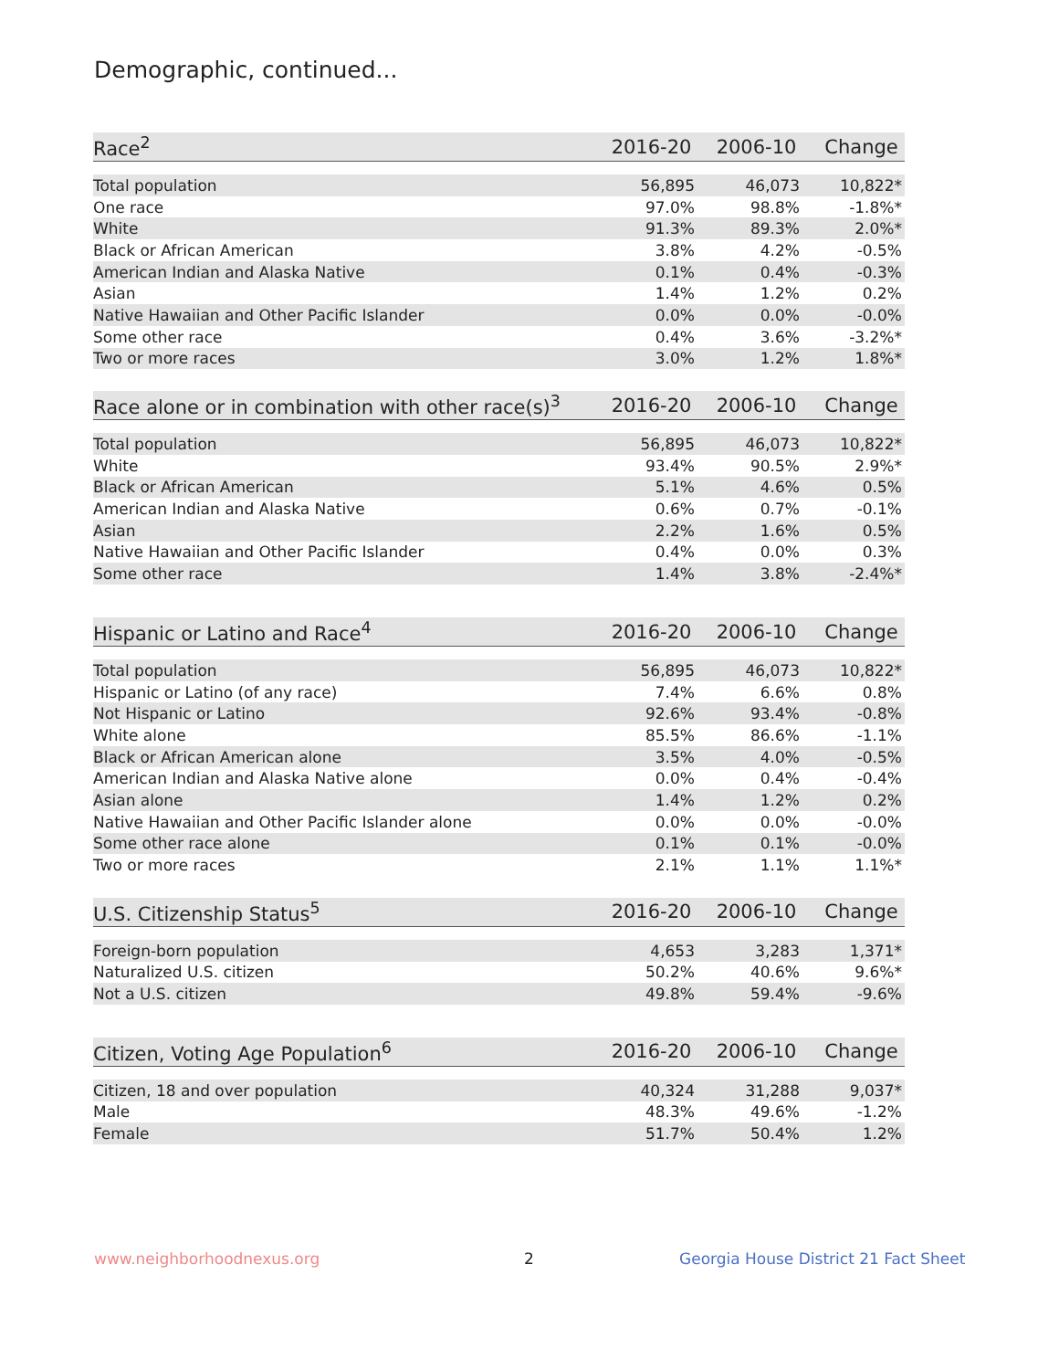Demographic, continued...
| Race<sup>2</sup> | 2016-20 | 2006-10 | Change |
| --- | --- | --- | --- |
| Total population | 56,895 | 46,073 | 10,822* |
| One race | 97.0% | 98.8% | -1.8%* |
| White | 91.3% | 89.3% | 2.0%* |
| Black or African American | 3.8% | 4.2% | -0.5% |
| American Indian and Alaska Native | 0.1% | 0.4% | -0.3% |
| Asian | 1.4% | 1.2% | 0.2% |
| Native Hawaiian and Other Pacific Islander | 0.0% | 0.0% | -0.0% |
| Some other race | 0.4% | 3.6% | -3.2%* |
| Two or more races | 3.0% | 1.2% | 1.8%* |
| Race alone or in combination with other race(s)<sup>3</sup> | 2016-20 | 2006-10 | Change |
| --- | --- | --- | --- |
| Total population | 56,895 | 46,073 | 10,822* |
| White | 93.4% | 90.5% | 2.9%* |
| Black or African American | 5.1% | 4.6% | 0.5% |
| American Indian and Alaska Native | 0.6% | 0.7% | -0.1% |
| Asian | 2.2% | 1.6% | 0.5% |
| Native Hawaiian and Other Pacific Islander | 0.4% | 0.0% | 0.3% |
| Some other race | 1.4% | 3.8% | -2.4%* |
| Hispanic or Latino and Race<sup>4</sup> | 2016-20 | 2006-10 | Change |
| --- | --- | --- | --- |
| Total population | 56,895 | 46,073 | 10,822* |
| Hispanic or Latino (of any race) | 7.4% | 6.6% | 0.8% |
| Not Hispanic or Latino | 92.6% | 93.4% | -0.8% |
| White alone | 85.5% | 86.6% | -1.1% |
| Black or African American alone | 3.5% | 4.0% | -0.5% |
| American Indian and Alaska Native alone | 0.0% | 0.4% | -0.4% |
| Asian alone | 1.4% | 1.2% | 0.2% |
| Native Hawaiian and Other Pacific Islander alone | 0.0% | 0.0% | -0.0% |
| Some other race alone | 0.1% | 0.1% | -0.0% |
| Two or more races | 2.1% | 1.1% | 1.1%* |
| U.S. Citizenship Status<sup>5</sup> | 2016-20 | 2006-10 | Change |
| --- | --- | --- | --- |
| Foreign-born population | 4,653 | 3,283 | 1,371* |
| Naturalized U.S. citizen | 50.2% | 40.6% | 9.6%* |
| Not a U.S. citizen | 49.8% | 59.4% | -9.6% |
| Citizen, Voting Age Population<sup>6</sup> | 2016-20 | 2006-10 | Change |
| --- | --- | --- | --- |
| Citizen, 18 and over population | 40,324 | 31,288 | 9,037* |
| Male | 48.3% | 49.6% | -1.2% |
| Female | 51.7% | 50.4% | 1.2% |
www.neighborhoodnexus.org 2
Georgia House District 21 Fact Sheet